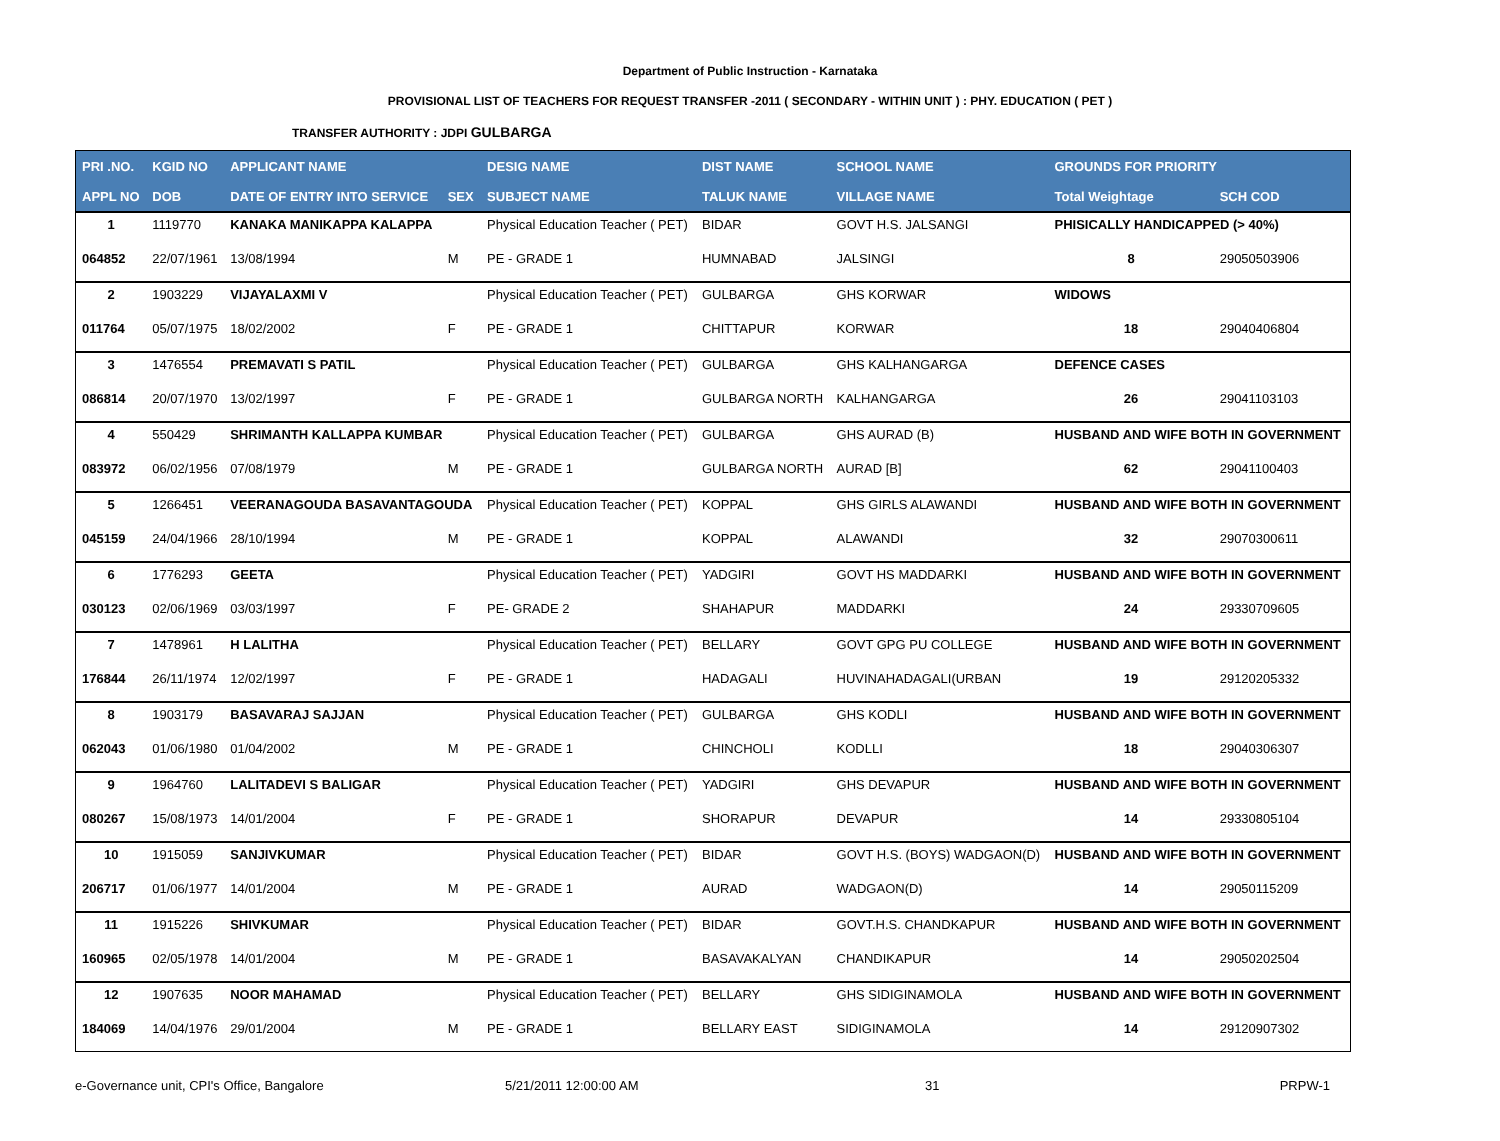Department of Public Instruction - Karnataka
PROVISIONAL LIST OF TEACHERS FOR REQUEST TRANSFER -2011 ( SECONDARY - WITHIN UNIT ) : PHY. EDUCATION ( PET )
TRANSFER AUTHORITY : JDPI GULBARGA
| PRI .NO. | KGID NO | APPLICANT NAME | | DESIG NAME | DIST NAME | SCHOOL NAME | GROUNDS FOR PRIORITY | |
| --- | --- | --- | --- | --- | --- | --- | --- | --- |
| APPL NO | DOB | DATE OF ENTRY INTO SERVICE | SEX | SUBJECT NAME | TALUK NAME | VILLAGE NAME | Total Weightage | SCH COD |
| 1 | 1119770 | KANAKA MANIKAPPA KALAPPA | | Physical Education Teacher ( PET) | BIDAR | GOVT H.S. JALSANGI | PHISICALLY HANDICAPPED (> 40%) | |
| 064852 | 22/07/1961 | 13/08/1994 | M | PE - GRADE 1 | HUMNABAD | JALSINGI | 8 | 29050503906 |
| 2 | 1903229 | VIJAYALAXMI V | | Physical Education Teacher ( PET) | GULBARGA | GHS KORWAR | WIDOWS | |
| 011764 | 05/07/1975 | 18/02/2002 | F | PE - GRADE 1 | CHITTAPUR | KORWAR | 18 | 29040406804 |
| 3 | 1476554 | PREMAVATI S PATIL | | Physical Education Teacher ( PET) | GULBARGA | GHS KALHANGARGA | DEFENCE CASES | |
| 086814 | 20/07/1970 | 13/02/1997 | F | PE - GRADE 1 | GULBARGA NORTH | KALHANGARGA | 26 | 29041103103 |
| 4 | 550429 | SHRIMANTH KALLAPPA KUMBAR | | Physical Education Teacher ( PET) | GULBARGA | GHS AURAD (B) | HUSBAND AND WIFE BOTH IN GOVERNMENT | |
| 083972 | 06/02/1956 | 07/08/1979 | M | PE - GRADE 1 | GULBARGA NORTH | AURAD [B] | 62 | 29041100403 |
| 5 | 1266451 | VEERANAGOUDA BASAVANTAGOUDA | | Physical Education Teacher ( PET) | KOPPAL | GHS GIRLS ALAWANDI | HUSBAND AND WIFE BOTH IN GOVERNMENT | |
| 045159 | 24/04/1966 | 28/10/1994 | M | PE - GRADE 1 | KOPPAL | ALAWANDI | 32 | 29070300611 |
| 6 | 1776293 | GEETA | | Physical Education Teacher ( PET) | YADGIRI | GOVT HS MADDARKI | HUSBAND AND WIFE BOTH IN GOVERNMENT | |
| 030123 | 02/06/1969 | 03/03/1997 | F | PE- GRADE 2 | SHAHAPUR | MADDARKI | 24 | 29330709605 |
| 7 | 1478961 | H LALITHA | | Physical Education Teacher ( PET) | BELLARY | GOVT GPG PU COLLEGE | HUSBAND AND WIFE BOTH IN GOVERNMENT | |
| 176844 | 26/11/1974 | 12/02/1997 | F | PE - GRADE 1 | HADAGALI | HUVINAHADAGALI(URBAN | 19 | 29120205332 |
| 8 | 1903179 | BASAVARAJ SAJJAN | | Physical Education Teacher ( PET) | GULBARGA | GHS KODLI | HUSBAND AND WIFE BOTH IN GOVERNMENT | |
| 062043 | 01/06/1980 | 01/04/2002 | M | PE - GRADE 1 | CHINCHOLI | KODLLI | 18 | 29040306307 |
| 9 | 1964760 | LALITADEVI S BALIGAR | | Physical Education Teacher ( PET) | YADGIRI | GHS DEVAPUR | HUSBAND AND WIFE BOTH IN GOVERNMENT | |
| 080267 | 15/08/1973 | 14/01/2004 | F | PE - GRADE 1 | SHORAPUR | DEVAPUR | 14 | 29330805104 |
| 10 | 1915059 | SANJIVKUMAR | | Physical Education Teacher ( PET) | BIDAR | GOVT H.S. (BOYS) WADGAON(D) | HUSBAND AND WIFE BOTH IN GOVERNMENT | |
| 206717 | 01/06/1977 | 14/01/2004 | M | PE - GRADE 1 | AURAD | WADGAON(D) | 14 | 29050115209 |
| 11 | 1915226 | SHIVKUMAR | | Physical Education Teacher ( PET) | BIDAR | GOVT.H.S. CHANDKAPUR | HUSBAND AND WIFE BOTH IN GOVERNMENT | |
| 160965 | 02/05/1978 | 14/01/2004 | M | PE - GRADE 1 | BASAVAKALYAN | CHANDIKAPUR | 14 | 29050202504 |
| 12 | 1907635 | NOOR MAHAMAD | | Physical Education Teacher ( PET) | BELLARY | GHS SIDIGINAMOLA | HUSBAND AND WIFE BOTH IN GOVERNMENT | |
| 184069 | 14/04/1976 | 29/01/2004 | M | PE - GRADE 1 | BELLARY EAST | SIDIGINAMOLA | 14 | 29120907302 |
e-Governance unit, CPI's Office, Bangalore 5/21/2011 12:00:00 AM 31 PRPW-1